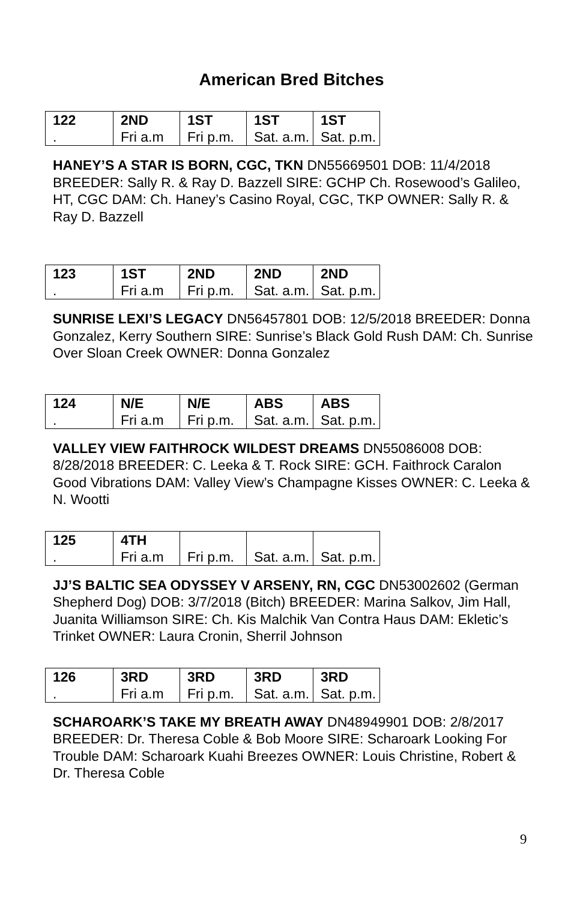American Bred Bitches
| 122 . | 2ND Fri a.m | 1ST Fri p.m. | 1ST Sat. a.m. | 1ST Sat. p.m. |
HANEY’S A STAR IS BORN, CGC, TKN DN55669501 DOB: 11/4/2018 BREEDER: Sally R. & Ray D. Bazzell SIRE: GCHP Ch. Rosewood’s Galileo, HT, CGC DAM: Ch. Haney’s Casino Royal, CGC, TKP OWNER: Sally R. & Ray D. Bazzell
| 123 . | 1ST Fri a.m | 2ND Fri p.m. | 2ND Sat. a.m. | 2ND Sat. p.m. |
SUNRISE LEXI’S LEGACY DN56457801 DOB: 12/5/2018 BREEDER: Donna Gonzalez, Kerry Southern SIRE: Sunrise’s Black Gold Rush DAM: Ch. Sunrise Over Sloan Creek OWNER: Donna Gonzalez
| 124 . | N/E Fri a.m | N/E Fri p.m. | ABS Sat. a.m. | ABS Sat. p.m. |
VALLEY VIEW FAITHROCK WILDEST DREAMS DN55086008 DOB: 8/28/2018 BREEDER: C. Leeka & T. Rock SIRE: GCH. Faithrock Caralon Good Vibrations DAM: Valley View’s Champagne Kisses OWNER: C. Leeka & N. Wootti
| 125 . | 4TH Fri a.m | Fri p.m. | Sat. a.m. | Sat. p.m. |
JJ’S BALTIC SEA ODYSSEY V ARSENY, RN, CGC DN53002602 (German Shepherd Dog) DOB: 3/7/2018 (Bitch) BREEDER: Marina Salkov, Jim Hall, Juanita Williamson SIRE: Ch. Kis Malchik Van Contra Haus DAM: Ekletic’s Trinket OWNER: Laura Cronin, Sherril Johnson
| 126 . | 3RD Fri a.m | 3RD Fri p.m. | 3RD Sat. a.m. | 3RD Sat. p.m. |
SCHAROARK’S TAKE MY BREATH AWAY DN48949901 DOB: 2/8/2017 BREEDER: Dr. Theresa Coble & Bob Moore SIRE: Scharoark Looking For Trouble DAM: Scharoark Kuahi Breezes OWNER: Louis Christine, Robert & Dr. Theresa Coble
9